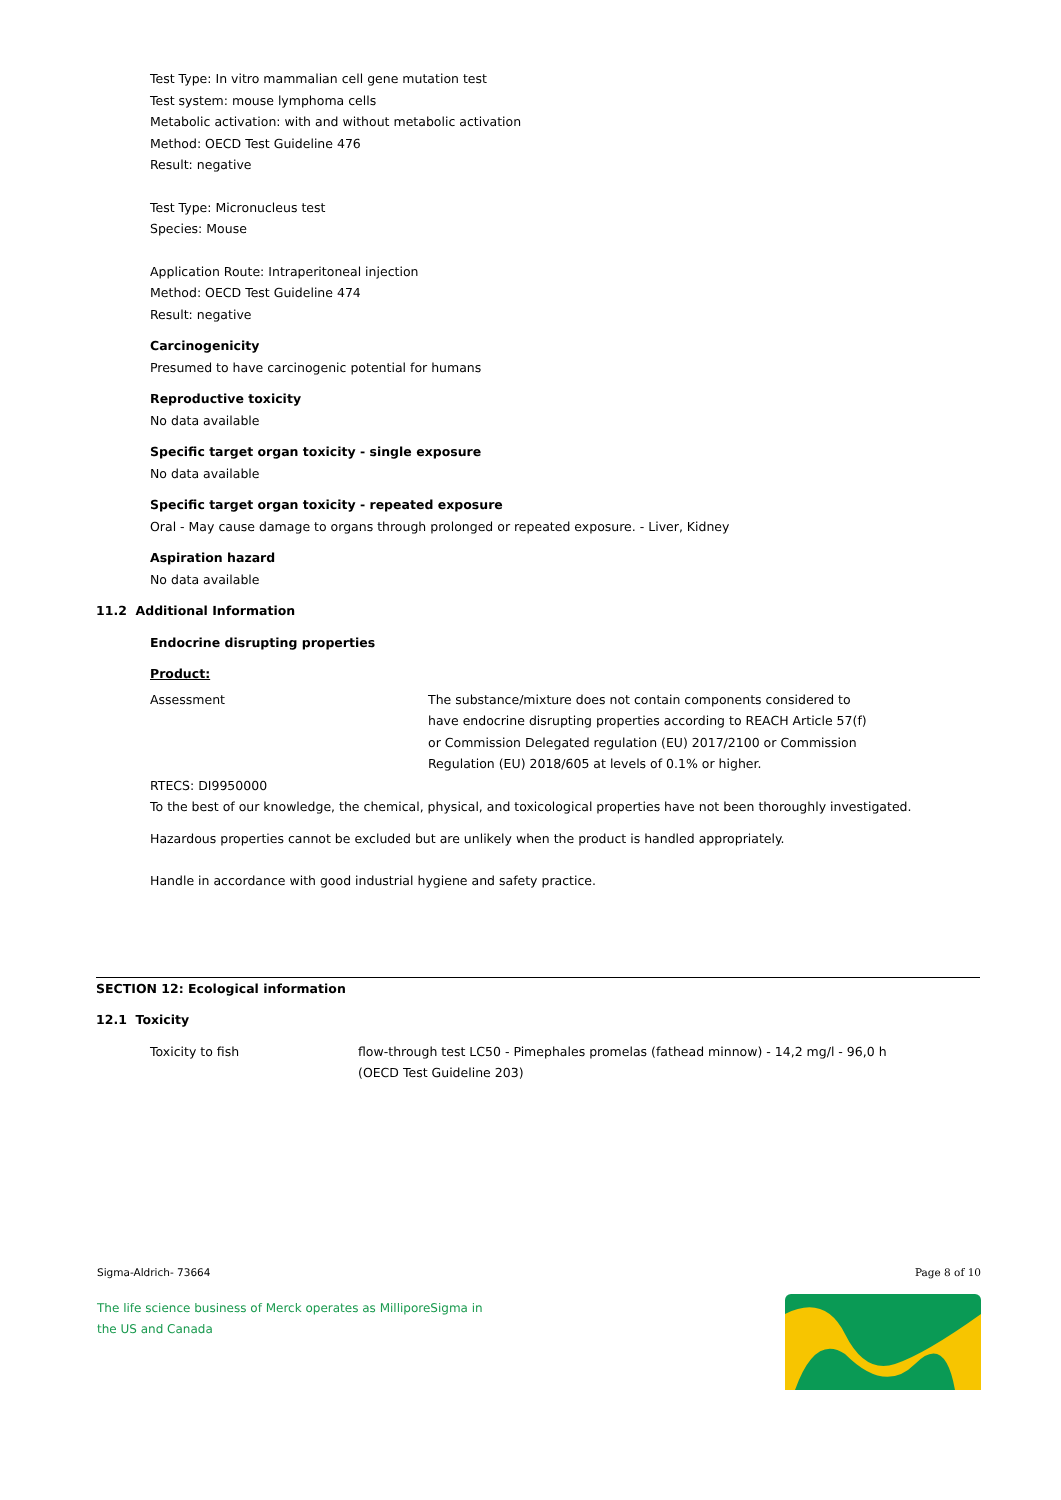Test Type: In vitro mammalian cell gene mutation test
Test system: mouse lymphoma cells
Metabolic activation: with and without metabolic activation
Method: OECD Test Guideline 476
Result: negative
Test Type: Micronucleus test
Species: Mouse
Application Route: Intraperitoneal injection
Method: OECD Test Guideline 474
Result: negative
Carcinogenicity
Presumed to have carcinogenic potential for humans
Reproductive toxicity
No data available
Specific target organ toxicity - single exposure
No data available
Specific target organ toxicity - repeated exposure
Oral - May cause damage to organs through prolonged or repeated exposure. - Liver, Kidney
Aspiration hazard
No data available
11.2 Additional Information
Endocrine disrupting properties
Product:
| Assessment | The substance/mixture does not contain components considered to have endocrine disrupting properties according to REACH Article 57(f) or Commission Delegated regulation (EU) 2017/2100 or Commission Regulation (EU) 2018/605 at levels of 0.1% or higher. |
RTECS: DI9950000
To the best of our knowledge, the chemical, physical, and toxicological properties have not been thoroughly investigated.
Hazardous properties cannot be excluded but are unlikely when the product is handled appropriately.
Handle in accordance with good industrial hygiene and safety practice.
SECTION 12: Ecological information
12.1 Toxicity
| Toxicity to fish | flow-through test LC50 - Pimephales promelas (fathead minnow) - 14,2 mg/l - 96,0 h (OECD Test Guideline 203) |
Sigma-Aldrich- 73664 Page 8 of 10
The life science business of Merck operates as MilliporeSigma in
the US and Canada